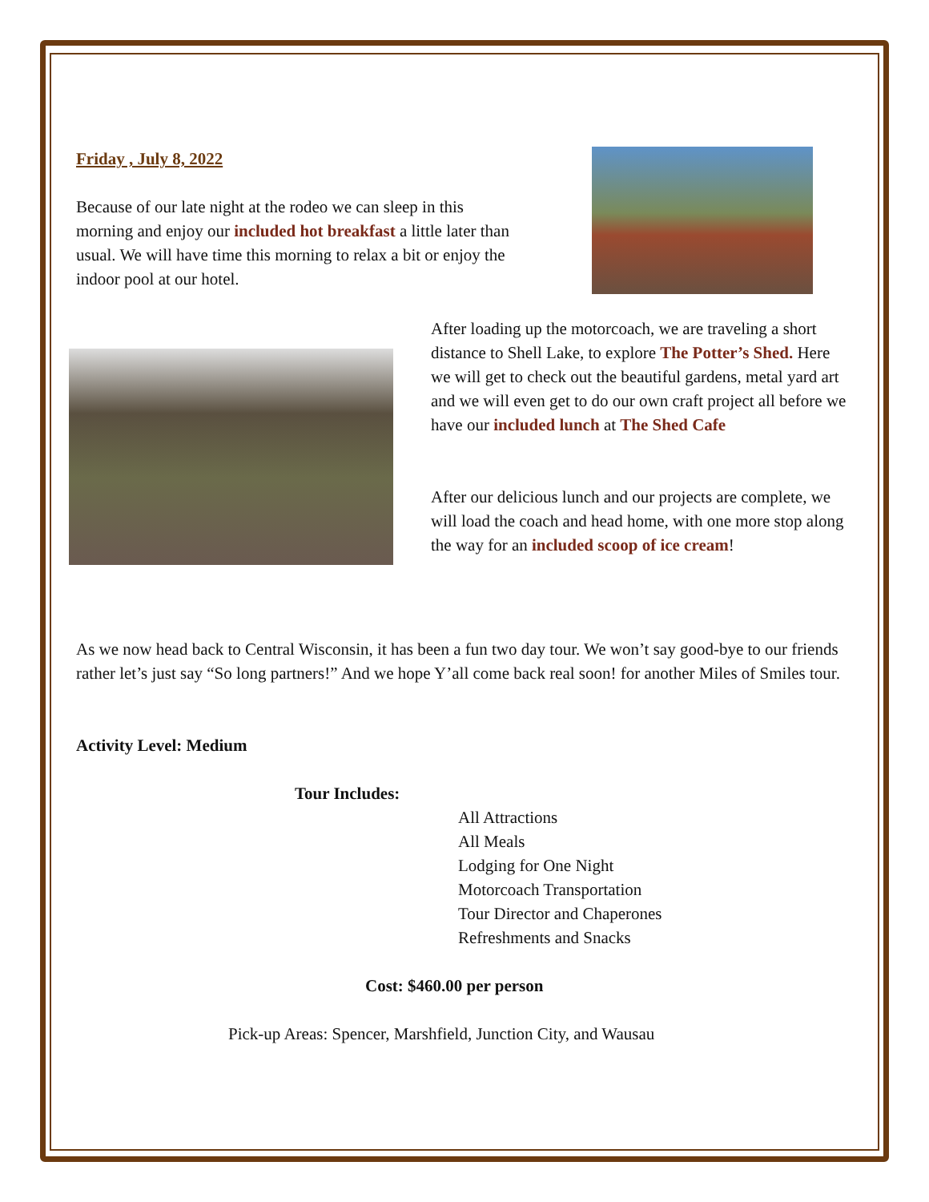Friday , July 8, 2022
Because of our late night at the rodeo we can sleep in this morning and enjoy our included hot breakfast a little later than usual. We will have time this morning to relax a bit or enjoy the indoor pool at our hotel.
After loading up the motorcoach, we are traveling a short distance to Shell Lake, to explore The Potter’s Shed. Here we will get to check out the beautiful gardens, metal yard art and we will even get to do our own craft project all before we have our included lunch at The Shed Cafe
After our delicious lunch and our projects are complete, we will load the coach and head home, with one more stop along the way for an included scoop of ice cream!
As we now head back to Central Wisconsin, it has been a fun two day tour. We won’t say good-bye to our friends rather let’s just say “So long partners!” And we hope Y’all come back real soon! for another Miles of Smiles tour.
Activity Level: Medium
Tour Includes:
All Attractions
All Meals
Lodging for One Night
Motorcoach Transportation
Tour Director and Chaperones
Refreshments and Snacks
Cost: $460.00 per person
Pick-up Areas: Spencer, Marshfield, Junction City, and Wausau